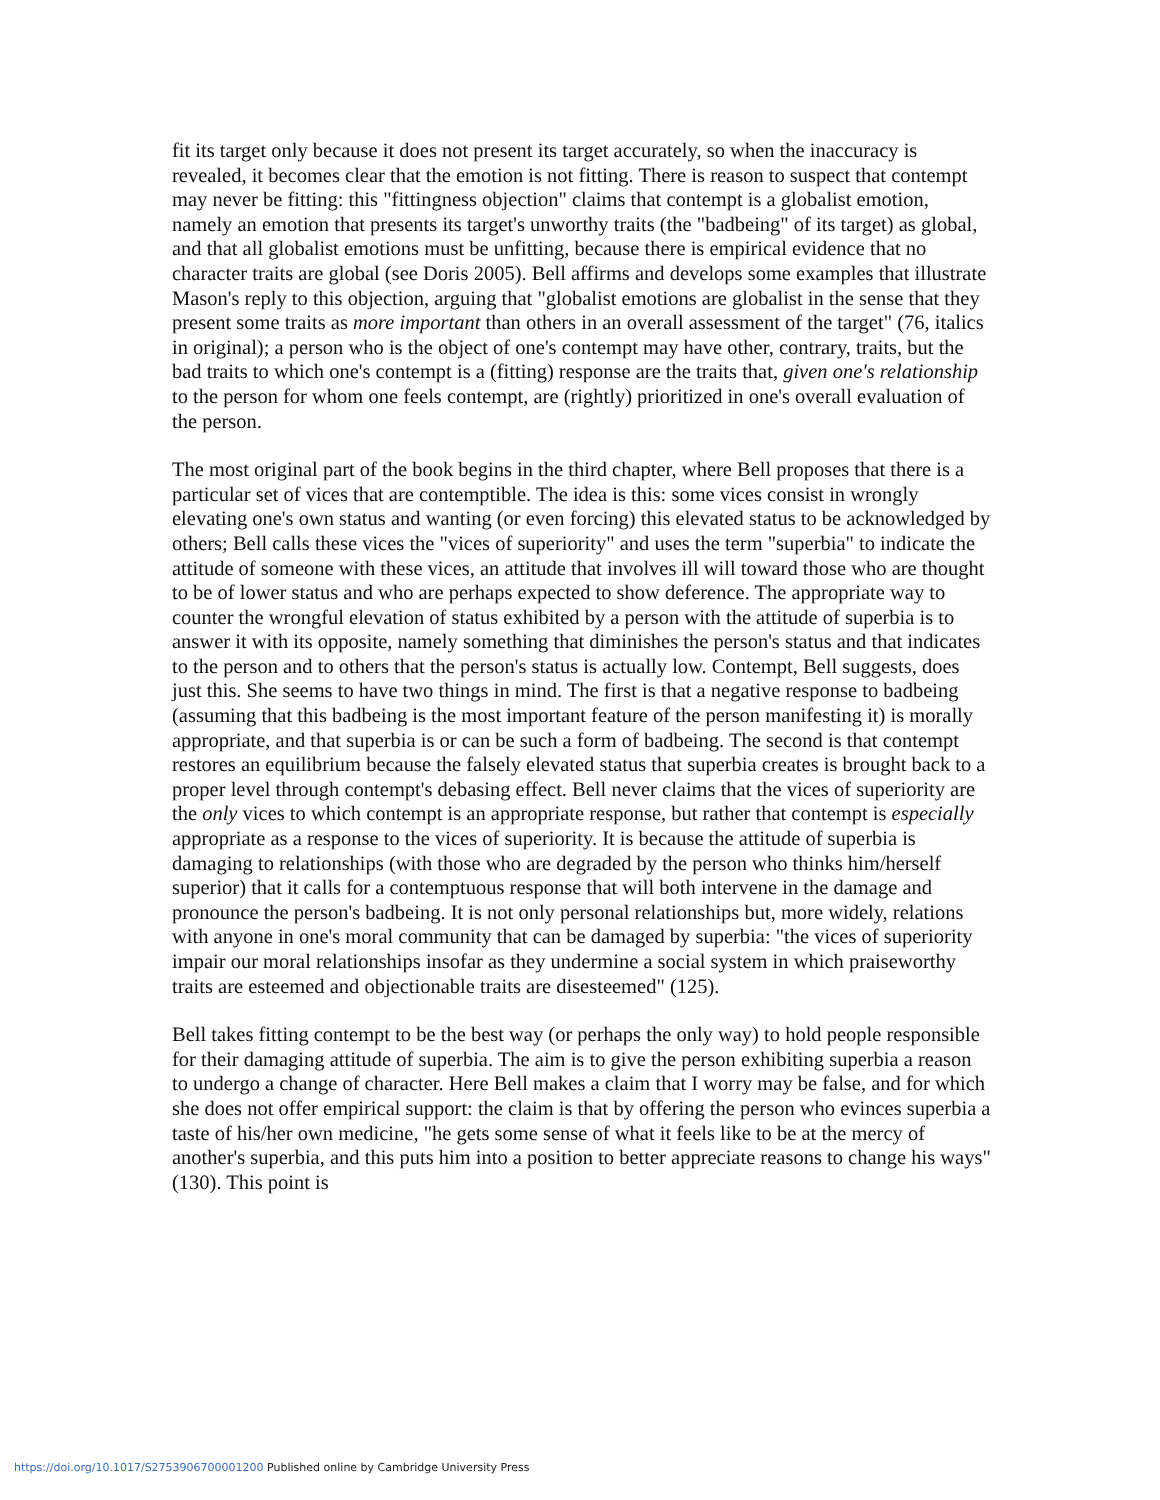fit its target only because it does not present its target accurately, so when the inaccuracy is revealed, it becomes clear that the emotion is not fitting. There is reason to suspect that contempt may never be fitting: this "fittingness objection" claims that contempt is a globalist emotion, namely an emotion that presents its target's unworthy traits (the "badbeing" of its target) as global, and that all globalist emotions must be unfitting, because there is empirical evidence that no character traits are global (see Doris 2005). Bell affirms and develops some examples that illustrate Mason's reply to this objection, arguing that "globalist emotions are globalist in the sense that they present some traits as more important than others in an overall assessment of the target" (76, italics in original); a person who is the object of one's contempt may have other, contrary, traits, but the bad traits to which one's contempt is a (fitting) response are the traits that, given one's relationship to the person for whom one feels contempt, are (rightly) prioritized in one's overall evaluation of the person.
The most original part of the book begins in the third chapter, where Bell proposes that there is a particular set of vices that are contemptible. The idea is this: some vices consist in wrongly elevating one's own status and wanting (or even forcing) this elevated status to be acknowledged by others; Bell calls these vices the "vices of superiority" and uses the term "superbia" to indicate the attitude of someone with these vices, an attitude that involves ill will toward those who are thought to be of lower status and who are perhaps expected to show deference. The appropriate way to counter the wrongful elevation of status exhibited by a person with the attitude of superbia is to answer it with its opposite, namely something that diminishes the person's status and that indicates to the person and to others that the person's status is actually low. Contempt, Bell suggests, does just this. She seems to have two things in mind. The first is that a negative response to badbeing (assuming that this badbeing is the most important feature of the person manifesting it) is morally appropriate, and that superbia is or can be such a form of badbeing. The second is that contempt restores an equilibrium because the falsely elevated status that superbia creates is brought back to a proper level through contempt's debasing effect. Bell never claims that the vices of superiority are the only vices to which contempt is an appropriate response, but rather that contempt is especially appropriate as a response to the vices of superiority. It is because the attitude of superbia is damaging to relationships (with those who are degraded by the person who thinks him/herself superior) that it calls for a contemptuous response that will both intervene in the damage and pronounce the person's badbeing. It is not only personal relationships but, more widely, relations with anyone in one's moral community that can be damaged by superbia: "the vices of superiority impair our moral relationships insofar as they undermine a social system in which praiseworthy traits are esteemed and objectionable traits are disesteemed" (125).
Bell takes fitting contempt to be the best way (or perhaps the only way) to hold people responsible for their damaging attitude of superbia. The aim is to give the person exhibiting superbia a reason to undergo a change of character. Here Bell makes a claim that I worry may be false, and for which she does not offer empirical support: the claim is that by offering the person who evinces superbia a taste of his/her own medicine, "he gets some sense of what it feels like to be at the mercy of another's superbia, and this puts him into a position to better appreciate reasons to change his ways" (130). This point is
https://doi.org/10.1017/S2753906700001200 Published online by Cambridge University Press